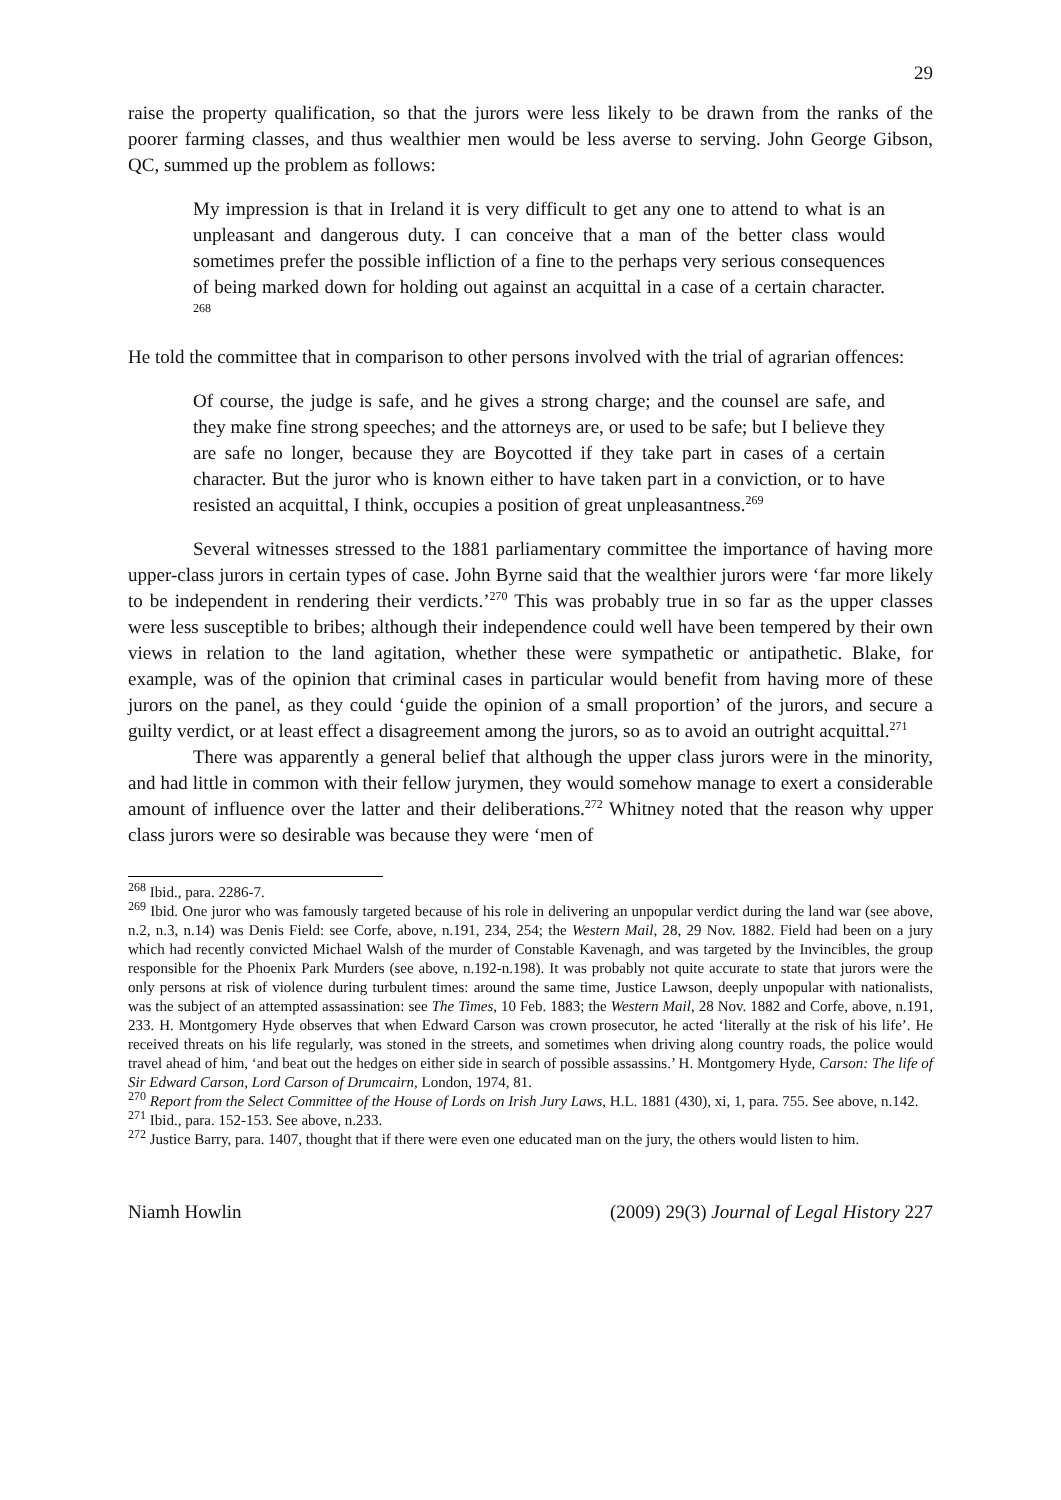29
raise the property qualification, so that the jurors were less likely to be drawn from the ranks of the poorer farming classes, and thus wealthier men would be less averse to serving. John George Gibson, QC, summed up the problem as follows:
My impression is that in Ireland it is very difficult to get any one to attend to what is an unpleasant and dangerous duty. I can conceive that a man of the better class would sometimes prefer the possible infliction of a fine to the perhaps very serious consequences of being marked down for holding out against an acquittal in a case of a certain character. <sup>268</sup>
He told the committee that in comparison to other persons involved with the trial of agrarian offences:
Of course, the judge is safe, and he gives a strong charge; and the counsel are safe, and they make fine strong speeches; and the attorneys are, or used to be safe; but I believe they are safe no longer, because they are Boycotted if they take part in cases of a certain character. But the juror who is known either to have taken part in a conviction, or to have resisted an acquittal, I think, occupies a position of great unpleasantness.<sup>269</sup>
Several witnesses stressed to the 1881 parliamentary committee the importance of having more upper-class jurors in certain types of case. John Byrne said that the wealthier jurors were ‘far more likely to be independent in rendering their verdicts.’<sup>270</sup> This was probably true in so far as the upper classes were less susceptible to bribes; although their independence could well have been tempered by their own views in relation to the land agitation, whether these were sympathetic or antipathetic. Blake, for example, was of the opinion that criminal cases in particular would benefit from having more of these jurors on the panel, as they could ‘guide the opinion of a small proportion’ of the jurors, and secure a guilty verdict, or at least effect a disagreement among the jurors, so as to avoid an outright acquittal.<sup>271</sup>
There was apparently a general belief that although the upper class jurors were in the minority, and had little in common with their fellow jurymen, they would somehow manage to exert a considerable amount of influence over the latter and their deliberations.<sup>272</sup> Whitney noted that the reason why upper class jurors were so desirable was because they were ‘men of
<sup>268</sup> Ibid., para. 2286-7.
<sup>269</sup> Ibid. One juror who was famously targeted because of his role in delivering an unpopular verdict during the land war (see above, n.2, n.3, n.14) was Denis Field: see Corfe, above, n.191, 234, 254; the Western Mail, 28, 29 Nov. 1882. Field had been on a jury which had recently convicted Michael Walsh of the murder of Constable Kavenagh, and was targeted by the Invincibles, the group responsible for the Phoenix Park Murders (see above, n.192-n.198). It was probably not quite accurate to state that jurors were the only persons at risk of violence during turbulent times: around the same time, Justice Lawson, deeply unpopular with nationalists, was the subject of an attempted assassination: see The Times, 10 Feb. 1883; the Western Mail, 28 Nov. 1882 and Corfe, above, n.191, 233. H. Montgomery Hyde observes that when Edward Carson was crown prosecutor, he acted ‘literally at the risk of his life’. He received threats on his life regularly, was stoned in the streets, and sometimes when driving along country roads, the police would travel ahead of him, ‘and beat out the hedges on either side in search of possible assassins.’ H. Montgomery Hyde, Carson: The life of Sir Edward Carson, Lord Carson of Drumcairn, London, 1974, 81.
<sup>270</sup> Report from the Select Committee of the House of Lords on Irish Jury Laws, H.L. 1881 (430), xi, 1, para. 755. See above, n.142.
<sup>271</sup> Ibid., para. 152-153. See above, n.233.
<sup>272</sup> Justice Barry, para. 1407, thought that if there were even one educated man on the jury, the others would listen to him.
Niamh Howlin (2009) 29(3) Journal of Legal History 227